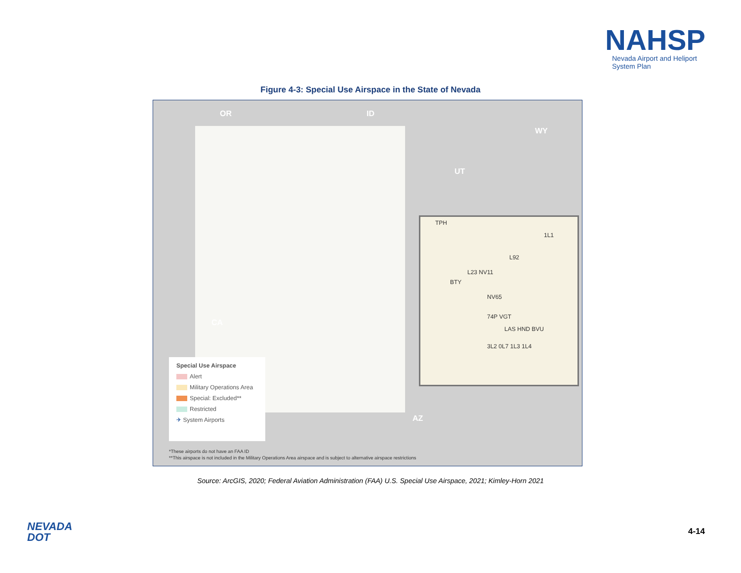NAHSP
Nevada Airport and Heliport
System Plan
Figure 4-3: Special Use Airspace in the State of Nevada
OR ID
WY
UT
CA
AZ
TPH
1L1
L92
L23 NV11
BTY
NV65
74P VGT
LAS HND BVU
3L2 0L7 1L3 1L4
Special Use Airspace
Alert
Military Operations Area
Special: Excluded**
Restricted
✈ System Airports
*These airports do not have an FAA ID
**This airspace is not included in the Military Operations Area airspace and is subject to alternative airspace restrictions
Source: ArcGIS, 2020; Federal Aviation Administration (FAA) U.S. Special Use Airspace, 2021; Kimley-Horn 2021
NEVADA
DOT
4-14